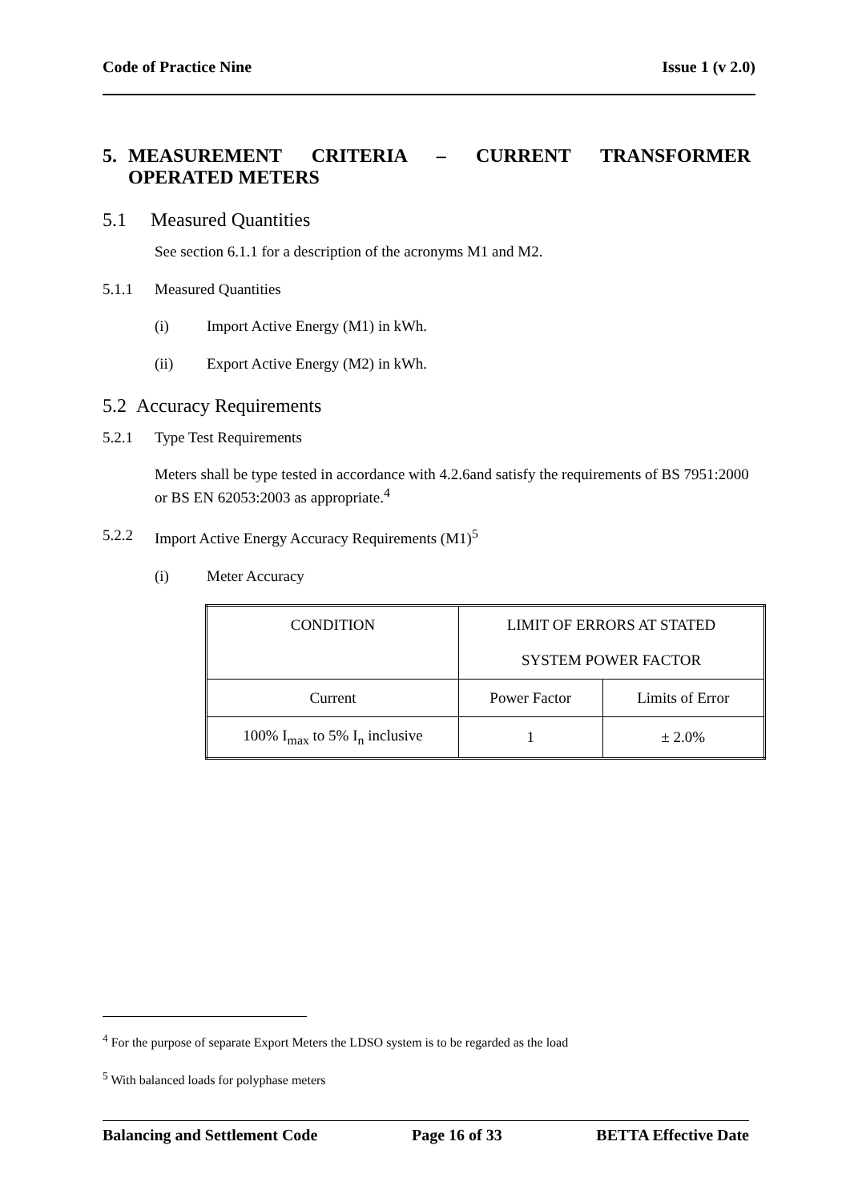Code of Practice Nine Issue 1 (v 2.0)
5. MEASUREMENT CRITERIA – CURRENT TRANSFORMER
OPERATED METERS
5.1 Measured Quantities
See section 6.1.1 for a description of the acronyms M1 and M2.
5.1.1 Measured Quantities
(i) Import Active Energy (M1) in kWh.
(ii) Export Active Energy (M2) in kWh.
5.2 Accuracy Requirements
5.2.1 Type Test Requirements
Meters shall be type tested in accordance with 4.2.6and satisfy the requirements of BS 7951:2000 or BS EN 62053:2003 as appropriate.<sup>4</sup>
5.2.2 Import Active Energy Accuracy Requirements (M1)<sup>5</sup>
(i) Meter Accuracy
| CONDITION | LIMIT OF ERRORS AT STATED SYSTEM POWER FACTOR | |
| Current | Power Factor | Limits of Error |
| 100% I<sub>max</sub> to 5% I<sub>n</sub> inclusive | 1 | ± 2.0% |
<sup>4</sup> For the purpose of separate Export Meters the LDSO system is to be regarded as the load
<sup>5</sup> With balanced loads for polyphase meters
Balancing and Settlement Code Page 16 of 33 BETTA Effective Date